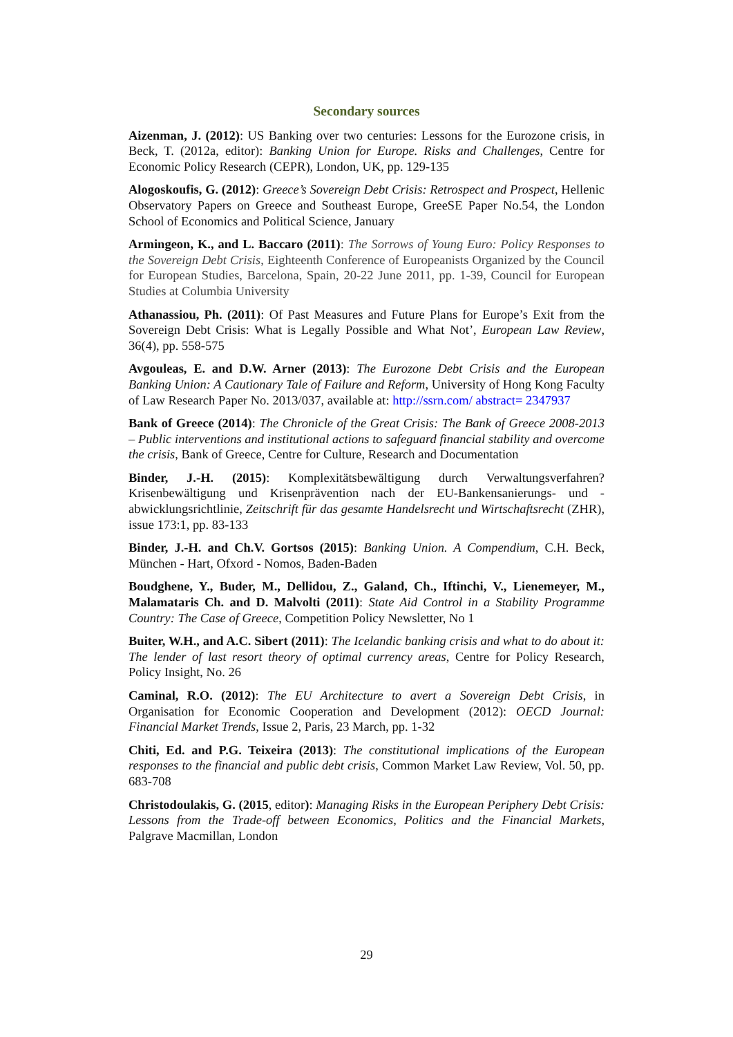Secondary sources
Aizenman, J. (2012): US Banking over two centuries: Lessons for the Eurozone crisis, in Beck, T. (2012a, editor): Banking Union for Europe. Risks and Challenges, Centre for Economic Policy Research (CEPR), London, UK, pp. 129-135
Alogoskoufis, G. (2012): Greece’s Sovereign Debt Crisis: Retrospect and Prospect, Hellenic Observatory Papers on Greece and Southeast Europe, GreeSE Paper No.54, the London School of Economics and Political Science, January
Armingeon, K., and L. Baccaro (2011): The Sorrows of Young Euro: Policy Responses to the Sovereign Debt Crisis, Eighteenth Conference of Europeanists Organized by the Council for European Studies, Barcelona, Spain, 20-22 June 2011, pp. 1-39, Council for European Studies at Columbia University
Athanassiou, Ph. (2011): Of Past Measures and Future Plans for Europe’s Exit from the Sovereign Debt Crisis: What is Legally Possible and What Not’, European Law Review, 36(4), pp. 558-575
Avgouleas, E. and D.W. Arner (2013): The Eurozone Debt Crisis and the European Banking Union: A Cautionary Tale of Failure and Reform, University of Hong Kong Faculty of Law Research Paper No. 2013/037, available at: http://ssrn.com/ abstract= 2347937
Bank of Greece (2014): The Chronicle of the Great Crisis: The Bank of Greece 2008-2013 – Public interventions and institutional actions to safeguard financial stability and overcome the crisis, Bank of Greece, Centre for Culture, Research and Documentation
Binder, J.-H. (2015): Komplexitätsbewältigung durch Verwaltungsverfahren? Krisenbewältigung und Krisenprävention nach der EU-Bankensanierungs- und -abwicklungsrichtlinie, Zeitschrift für das gesamte Handelsrecht und Wirtschaftsrecht (ZHR), issue 173:1, pp. 83-133
Binder, J.-H. and Ch.V. Gortsos (2015): Banking Union. A Compendium, C.H. Beck, München - Hart, Ofxord - Nomos, Baden-Baden
Boudghene, Y., Buder, M., Dellidou, Z., Galand, Ch., Iftinchi, V., Lienemeyer, M., Malamataris Ch. and D. Malvolti (2011): State Aid Control in a Stability Programme Country: The Case of Greece, Competition Policy Newsletter, No 1
Buiter, W.H., and A.C. Sibert (2011): The Icelandic banking crisis and what to do about it: The lender of last resort theory of optimal currency areas, Centre for Policy Research, Policy Insight, No. 26
Caminal, R.O. (2012): The EU Architecture to avert a Sovereign Debt Crisis, in Organisation for Economic Cooperation and Development (2012): OECD Journal: Financial Market Trends, Issue 2, Paris, 23 March, pp. 1-32
Chiti, Ed. and P.G. Teixeira (2013): The constitutional implications of the European responses to the financial and public debt crisis, Common Market Law Review, Vol. 50, pp. 683-708
Christodoulakis, G. (2015, editor): Managing Risks in the European Periphery Debt Crisis: Lessons from the Trade-off between Economics, Politics and the Financial Markets, Palgrave Macmillan, London
29